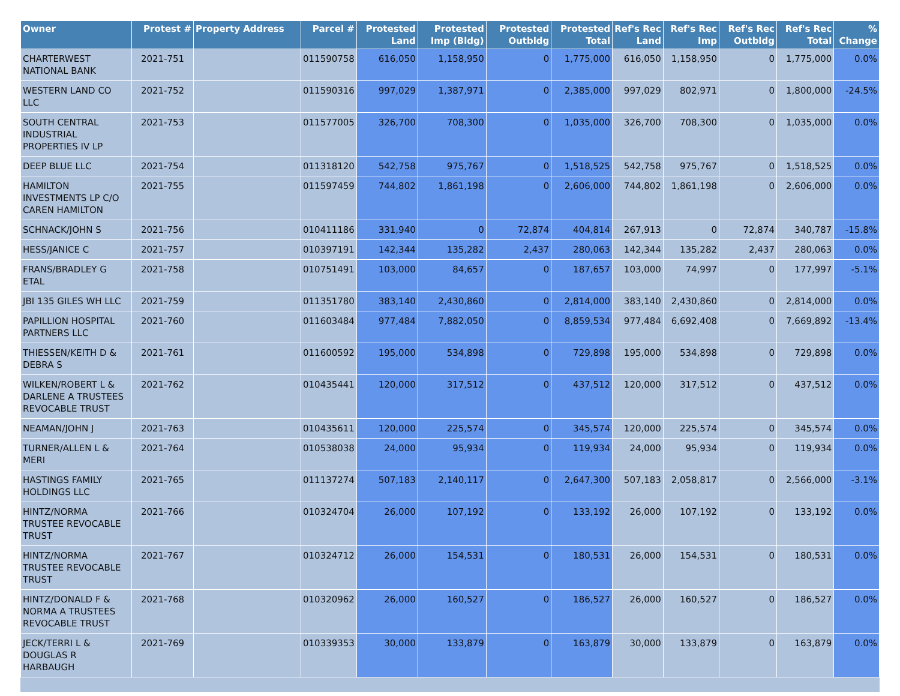| Owner | Protest # | Property Address | Parcel # | Protested Land | Protested Imp (Bldg) | Protested Outbldg | Protested Total | Ref's Rec Land | Ref's Rec Imp | Ref's Rec Outbldg | Ref's Rec Total | % Change |
| --- | --- | --- | --- | --- | --- | --- | --- | --- | --- | --- | --- | --- |
| CHARTERWEST NATIONAL BANK | 2021-751 | | 011590758 | 616,050 | 1,158,950 | 0 | 1,775,000 | 616,050 | 1,158,950 | 0 | 1,775,000 | 0.0% |
| WESTERN LAND CO LLC | 2021-752 | | 011590316 | 997,029 | 1,387,971 | 0 | 2,385,000 | 997,029 | 802,971 | 0 | 1,800,000 | -24.5% |
| SOUTH CENTRAL INDUSTRIAL PROPERTIES IV LP | 2021-753 | | 011577005 | 326,700 | 708,300 | 0 | 1,035,000 | 326,700 | 708,300 | 0 | 1,035,000 | 0.0% |
| DEEP BLUE LLC | 2021-754 | | 011318120 | 542,758 | 975,767 | 0 | 1,518,525 | 542,758 | 975,767 | 0 | 1,518,525 | 0.0% |
| HAMILTON INVESTMENTS LP C/O CAREN HAMILTON | 2021-755 | | 011597459 | 744,802 | 1,861,198 | 0 | 2,606,000 | 744,802 | 1,861,198 | 0 | 2,606,000 | 0.0% |
| SCHNACK/JOHN S | 2021-756 | | 010411186 | 331,940 | 0 | 72,874 | 404,814 | 267,913 | 0 | 72,874 | 340,787 | -15.8% |
| HESS/JANICE C | 2021-757 | | 010397191 | 142,344 | 135,282 | 2,437 | 280,063 | 142,344 | 135,282 | 2,437 | 280,063 | 0.0% |
| FRANS/BRADLEY G ETAL | 2021-758 | | 010751491 | 103,000 | 84,657 | 0 | 187,657 | 103,000 | 74,997 | 0 | 177,997 | -5.1% |
| JBI 135 GILES WH LLC | 2021-759 | | 011351780 | 383,140 | 2,430,860 | 0 | 2,814,000 | 383,140 | 2,430,860 | 0 | 2,814,000 | 0.0% |
| PAPILLION HOSPITAL PARTNERS LLC | 2021-760 | | 011603484 | 977,484 | 7,882,050 | 0 | 8,859,534 | 977,484 | 6,692,408 | 0 | 7,669,892 | -13.4% |
| THIESSEN/KEITH D & DEBRA S | 2021-761 | | 011600592 | 195,000 | 534,898 | 0 | 729,898 | 195,000 | 534,898 | 0 | 729,898 | 0.0% |
| WILKEN/ROBERT L & DARLENE A TRUSTEES REVOCABLE TRUST | 2021-762 | | 010435441 | 120,000 | 317,512 | 0 | 437,512 | 120,000 | 317,512 | 0 | 437,512 | 0.0% |
| NEAMAN/JOHN J | 2021-763 | | 010435611 | 120,000 | 225,574 | 0 | 345,574 | 120,000 | 225,574 | 0 | 345,574 | 0.0% |
| TURNER/ALLEN L & MERI | 2021-764 | | 010538038 | 24,000 | 95,934 | 0 | 119,934 | 24,000 | 95,934 | 0 | 119,934 | 0.0% |
| HASTINGS FAMILY HOLDINGS LLC | 2021-765 | | 011137274 | 507,183 | 2,140,117 | 0 | 2,647,300 | 507,183 | 2,058,817 | 0 | 2,566,000 | -3.1% |
| HINTZ/NORMA TRUSTEE REVOCABLE TRUST | 2021-766 | | 010324704 | 26,000 | 107,192 | 0 | 133,192 | 26,000 | 107,192 | 0 | 133,192 | 0.0% |
| HINTZ/NORMA TRUSTEE REVOCABLE TRUST | 2021-767 | | 010324712 | 26,000 | 154,531 | 0 | 180,531 | 26,000 | 154,531 | 0 | 180,531 | 0.0% |
| HINTZ/DONALD F & NORMA A TRUSTEES REVOCABLE TRUST | 2021-768 | | 010320962 | 26,000 | 160,527 | 0 | 186,527 | 26,000 | 160,527 | 0 | 186,527 | 0.0% |
| JECK/TERRI L & DOUGLAS R HARBAUGH | 2021-769 | | 010339353 | 30,000 | 133,879 | 0 | 163,879 | 30,000 | 133,879 | 0 | 163,879 | 0.0% |